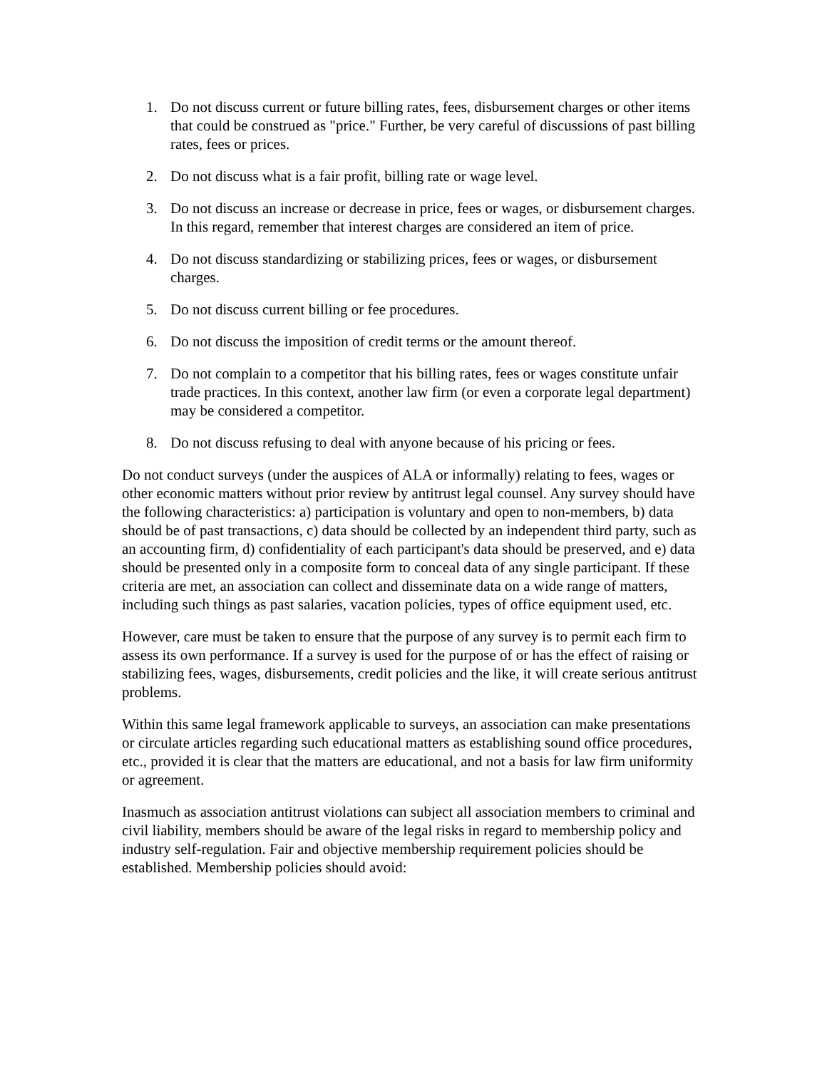1. Do not discuss current or future billing rates, fees, disbursement charges or other items that could be construed as "price." Further, be very careful of discussions of past billing rates, fees or prices.
2. Do not discuss what is a fair profit, billing rate or wage level.
3. Do not discuss an increase or decrease in price, fees or wages, or disbursement charges. In this regard, remember that interest charges are considered an item of price.
4. Do not discuss standardizing or stabilizing prices, fees or wages, or disbursement charges.
5. Do not discuss current billing or fee procedures.
6. Do not discuss the imposition of credit terms or the amount thereof.
7. Do not complain to a competitor that his billing rates, fees or wages constitute unfair trade practices. In this context, another law firm (or even a corporate legal department) may be considered a competitor.
8. Do not discuss refusing to deal with anyone because of his pricing or fees.
Do not conduct surveys (under the auspices of ALA or informally) relating to fees, wages or other economic matters without prior review by antitrust legal counsel. Any survey should have the following characteristics: a) participation is voluntary and open to non-members, b) data should be of past transactions, c) data should be collected by an independent third party, such as an accounting firm, d) confidentiality of each participant's data should be preserved, and e) data should be presented only in a composite form to conceal data of any single participant. If these criteria are met, an association can collect and disseminate data on a wide range of matters, including such things as past salaries, vacation policies, types of office equipment used, etc.
However, care must be taken to ensure that the purpose of any survey is to permit each firm to assess its own performance. If a survey is used for the purpose of or has the effect of raising or stabilizing fees, wages, disbursements, credit policies and the like, it will create serious antitrust problems.
Within this same legal framework applicable to surveys, an association can make presentations or circulate articles regarding such educational matters as establishing sound office procedures, etc., provided it is clear that the matters are educational, and not a basis for law firm uniformity or agreement.
Inasmuch as association antitrust violations can subject all association members to criminal and civil liability, members should be aware of the legal risks in regard to membership policy and industry self-regulation. Fair and objective membership requirement policies should be established. Membership policies should avoid: